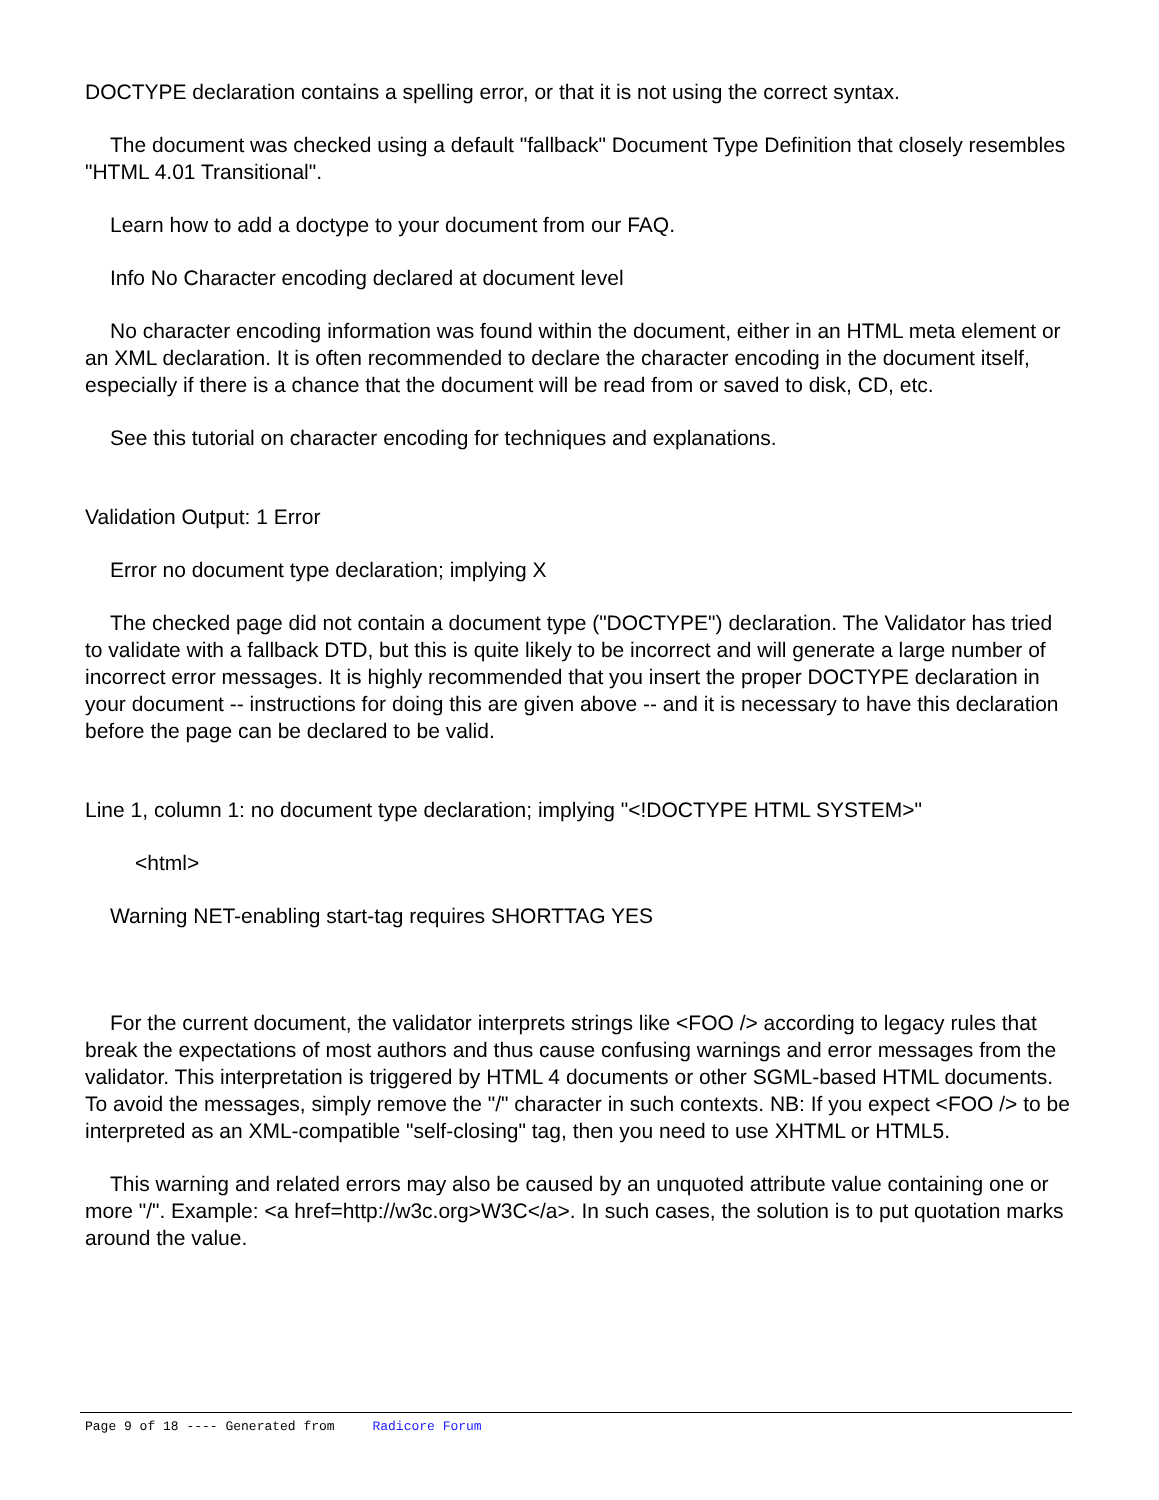DOCTYPE declaration contains a spelling error, or that it is not using the correct syntax.
The document was checked using a default "fallback" Document Type Definition that closely resembles "HTML 4.01 Transitional".
Learn how to add a doctype to your document from our FAQ.
Info No Character encoding declared at document level
No character encoding information was found within the document, either in an HTML meta element or an XML declaration. It is often recommended to declare the character encoding in the document itself, especially if there is a chance that the document will be read from or saved to disk, CD, etc.
See this tutorial on character encoding for techniques and explanations.
Validation Output: 1 Error
Error no document type declaration; implying X
The checked page did not contain a document type ("DOCTYPE") declaration. The Validator has tried to validate with a fallback DTD, but this is quite likely to be incorrect and will generate a large number of incorrect error messages. It is highly recommended that you insert the proper DOCTYPE declaration in your document -- instructions for doing this are given above -- and it is necessary to have this declaration before the page can be declared to be valid.
Line 1, column 1: no document type declaration; implying "<!DOCTYPE HTML SYSTEM>"
<html>
Warning NET-enabling start-tag requires SHORTTAG YES
For the current document, the validator interprets strings like <FOO /> according to legacy rules that break the expectations of most authors and thus cause confusing warnings and error messages from the validator. This interpretation is triggered by HTML 4 documents or other SGML-based HTML documents. To avoid the messages, simply remove the "/" character in such contexts. NB: If you expect <FOO /> to be interpreted as an XML-compatible "self-closing" tag, then you need to use XHTML or HTML5.
This warning and related errors may also be caused by an unquoted attribute value containing one or more "/". Example: <a href=http://w3c.org>W3C</a>. In such cases, the solution is to put quotation marks around the value.
Page 9 of 18 ---- Generated from Radicore Forum